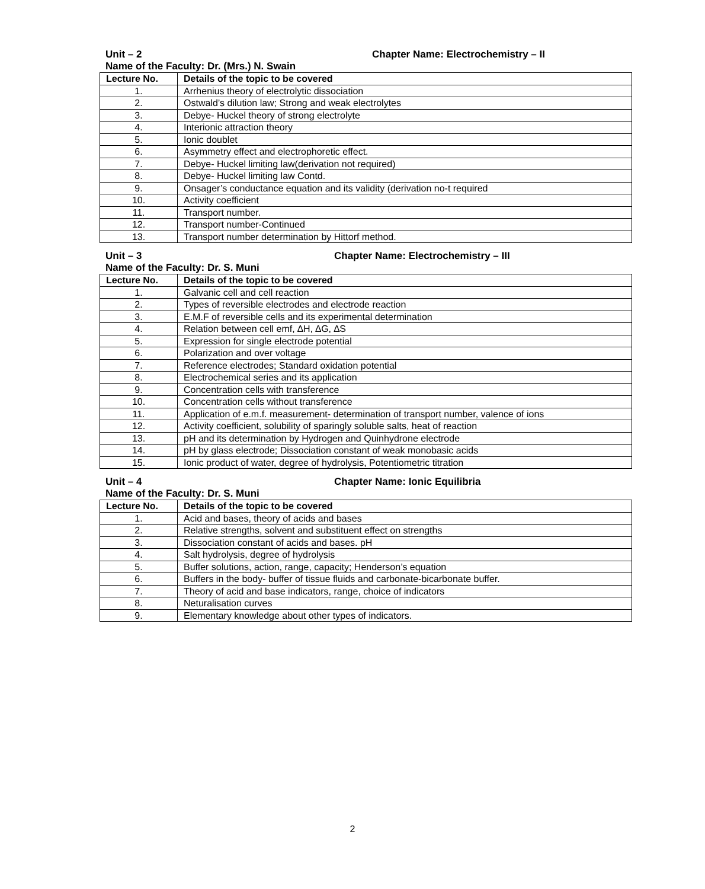Unit – 2 Chapter Name: Electrochemistry – II
Name of the Faculty: Dr. (Mrs.) N. Swain
| Lecture No. | Details of the topic to be covered |
| --- | --- |
| 1. | Arrhenius theory of electrolytic dissociation |
| 2. | Ostwald’s dilution law; Strong and weak electrolytes |
| 3. | Debye- Huckel theory of strong electrolyte |
| 4. | Interionic attraction theory |
| 5. | Ionic doublet |
| 6. | Asymmetry effect and electrophoretic effect. |
| 7. | Debye- Huckel limiting law(derivation not required) |
| 8. | Debye- Huckel limiting law Contd. |
| 9. | Onsager’s conductance equation and its validity (derivation no-t required |
| 10. | Activity coefficient |
| 11. | Transport number. |
| 12. | Transport number-Continued |
| 13. | Transport number determination by Hittorf method. |
Unit – 3 Chapter Name: Electrochemistry – III
Name of the Faculty: Dr. S. Muni
| Lecture No. | Details of the topic to be covered |
| --- | --- |
| 1. | Galvanic cell and cell reaction |
| 2. | Types of reversible electrodes and electrode reaction |
| 3. | E.M.F of reversible cells and its experimental determination |
| 4. | Relation between cell emf, ∆H, ∆G, ∆S |
| 5. | Expression for single electrode potential |
| 6. | Polarization and over voltage |
| 7. | Reference electrodes; Standard oxidation potential |
| 8. | Electrochemical series and its application |
| 9. | Concentration cells with transference |
| 10. | Concentration cells without transference |
| 11. | Application of e.m.f. measurement- determination of transport number, valence of ions |
| 12. | Activity coefficient, solubility of sparingly soluble salts, heat of reaction |
| 13. | pH and its determination by Hydrogen and Quinhydrone electrode |
| 14. | pH by glass electrode; Dissociation constant of weak monobasic acids |
| 15. | Ionic product of water, degree of hydrolysis, Potentiometric titration |
Unit – 4 Chapter Name: Ionic Equilibria
Name of the Faculty: Dr. S. Muni
| Lecture No. | Details of the topic to be covered |
| --- | --- |
| 1. | Acid and bases, theory of acids and bases |
| 2. | Relative strengths, solvent and substituent effect on strengths |
| 3. | Dissociation constant of acids and bases. pH |
| 4. | Salt hydrolysis, degree of hydrolysis |
| 5. | Buffer solutions, action, range, capacity; Henderson’s equation |
| 6. | Buffers in the body- buffer of tissue fluids and carbonate-bicarbonate buffer. |
| 7. | Theory of acid and base indicators, range, choice of indicators |
| 8. | Neturalisation curves |
| 9. | Elementary knowledge about other types of indicators. |
2